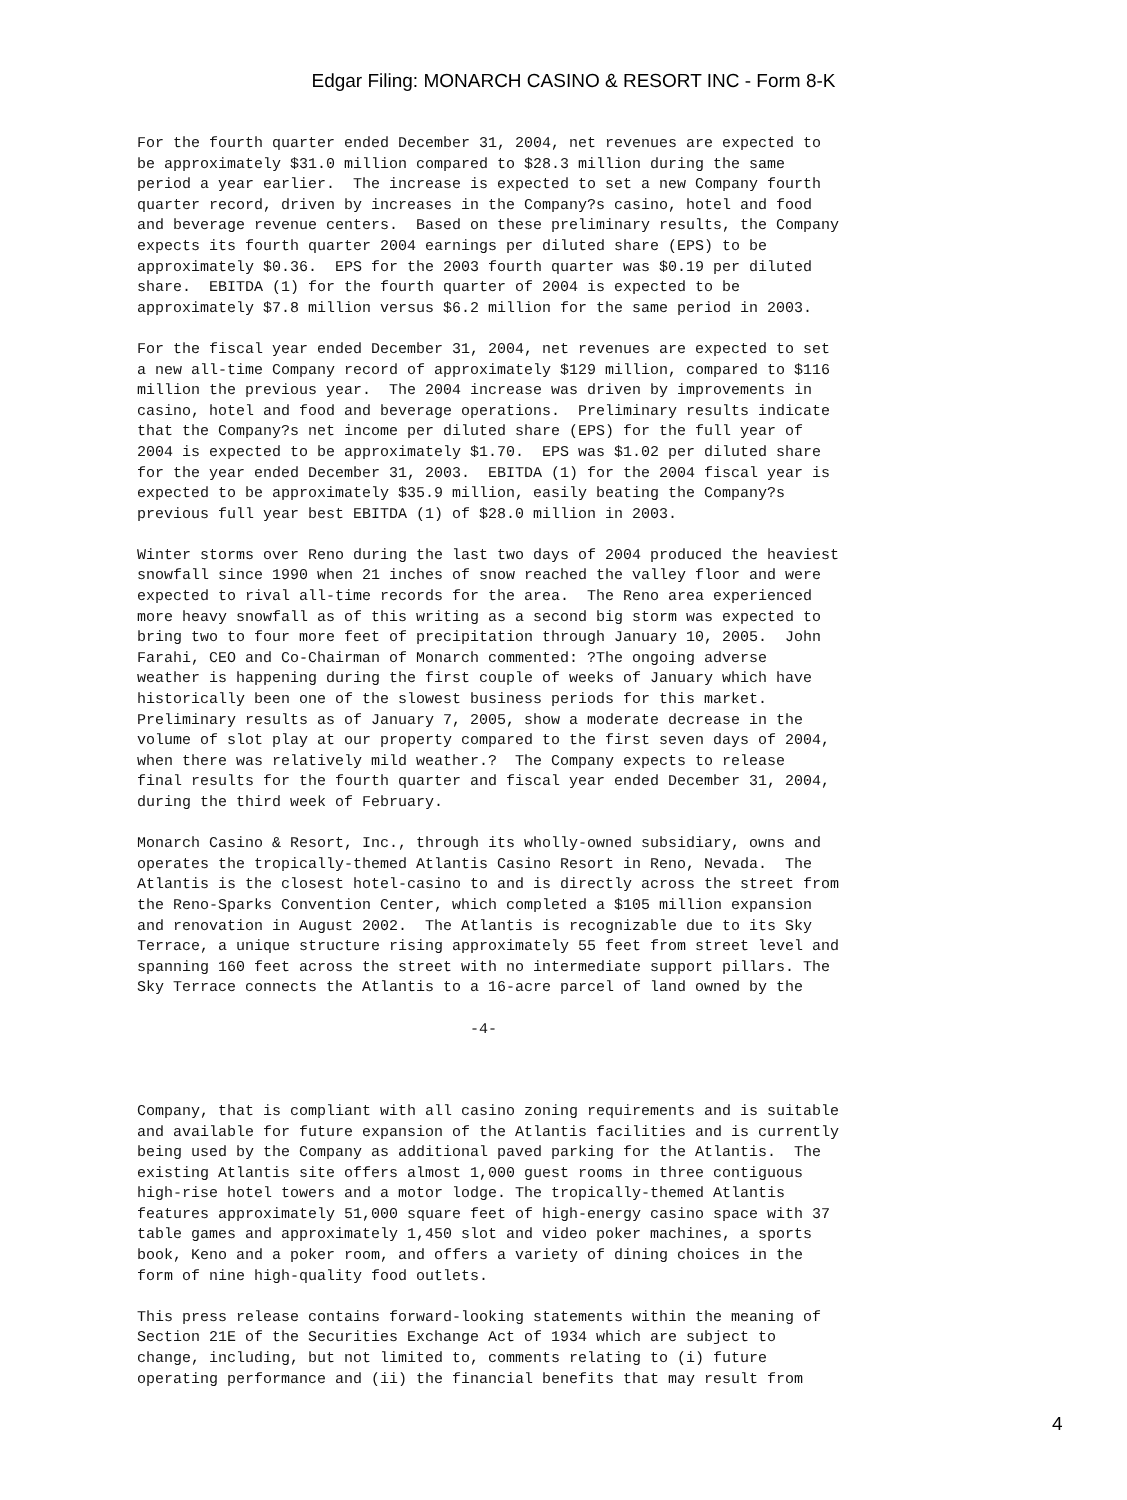Edgar Filing: MONARCH CASINO & RESORT INC - Form 8-K
For the fourth quarter ended December 31, 2004, net revenues are expected to
be approximately $31.0 million compared to $28.3 million during the same
period a year earlier.  The increase is expected to set a new Company fourth
quarter record, driven by increases in the Company?s casino, hotel and food
and beverage revenue centers.  Based on these preliminary results, the Company
expects its fourth quarter 2004 earnings per diluted share (EPS) to be
approximately $0.36.  EPS for the 2003 fourth quarter was $0.19 per diluted
share.  EBITDA (1) for the fourth quarter of 2004 is expected to be
approximately $7.8 million versus $6.2 million for the same period in 2003.

For the fiscal year ended December 31, 2004, net revenues are expected to set
a new all-time Company record of approximately $129 million, compared to $116
million the previous year.  The 2004 increase was driven by improvements in
casino, hotel and food and beverage operations.  Preliminary results indicate
that the Company?s net income per diluted share (EPS) for the full year of
2004 is expected to be approximately $1.70.  EPS was $1.02 per diluted share
for the year ended December 31, 2003.  EBITDA (1) for the 2004 fiscal year is
expected to be approximately $35.9 million, easily beating the Company?s
previous full year best EBITDA (1) of $28.0 million in 2003.

Winter storms over Reno during the last two days of 2004 produced the heaviest
snowfall since 1990 when 21 inches of snow reached the valley floor and were
expected to rival all-time records for the area.  The Reno area experienced
more heavy snowfall as of this writing as a second big storm was expected to
bring two to four more feet of precipitation through January 10, 2005.  John
Farahi, CEO and Co-Chairman of Monarch commented: ?The ongoing adverse
weather is happening during the first couple of weeks of January which have
historically been one of the slowest business periods for this market.
Preliminary results as of January 7, 2005, show a moderate decrease in the
volume of slot play at our property compared to the first seven days of 2004,
when there was relatively mild weather.?  The Company expects to release
final results for the fourth quarter and fiscal year ended December 31, 2004,
during the third week of February.

Monarch Casino & Resort, Inc., through its wholly-owned subsidiary, owns and
operates the tropically-themed Atlantis Casino Resort in Reno, Nevada.  The
Atlantis is the closest hotel-casino to and is directly across the street from
the Reno-Sparks Convention Center, which completed a $105 million expansion
and renovation in August 2002.  The Atlantis is recognizable due to its Sky
Terrace, a unique structure rising approximately 55 feet from street level and
spanning 160 feet across the street with no intermediate support pillars. The
Sky Terrace connects the Atlantis to a 16-acre parcel of land owned by the

                                     -4-



Company, that is compliant with all casino zoning requirements and is suitable
and available for future expansion of the Atlantis facilities and is currently
being used by the Company as additional paved parking for the Atlantis.  The
existing Atlantis site offers almost 1,000 guest rooms in three contiguous
high-rise hotel towers and a motor lodge. The tropically-themed Atlantis
features approximately 51,000 square feet of high-energy casino space with 37
table games and approximately 1,450 slot and video poker machines, a sports
book, Keno and a poker room, and offers a variety of dining choices in the
form of nine high-quality food outlets.

This press release contains forward-looking statements within the meaning of
Section 21E of the Securities Exchange Act of 1934 which are subject to
change, including, but not limited to, comments relating to (i) future
operating performance and (ii) the financial benefits that may result from
4